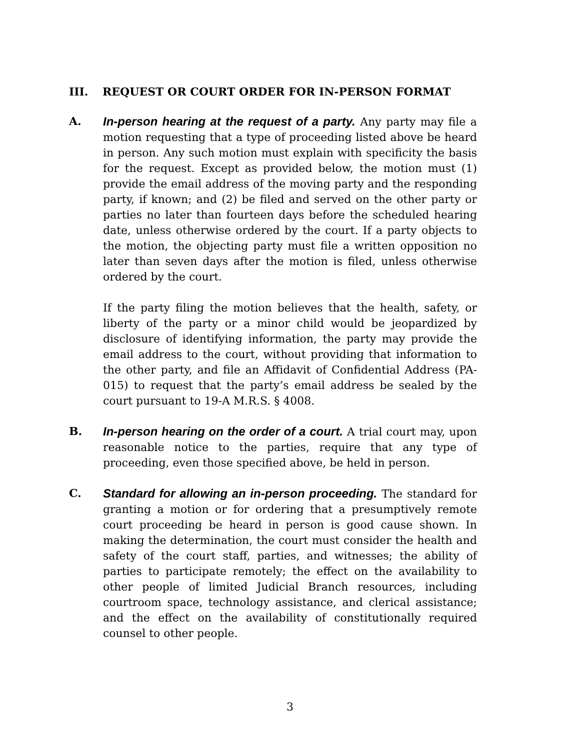III. REQUEST OR COURT ORDER FOR IN-PERSON FORMAT
A. In-person hearing at the request of a party. Any party may file a motion requesting that a type of proceeding listed above be heard in person. Any such motion must explain with specificity the basis for the request. Except as provided below, the motion must (1) provide the email address of the moving party and the responding party, if known; and (2) be filed and served on the other party or parties no later than fourteen days before the scheduled hearing date, unless otherwise ordered by the court. If a party objects to the motion, the objecting party must file a written opposition no later than seven days after the motion is filed, unless otherwise ordered by the court.
If the party filing the motion believes that the health, safety, or liberty of the party or a minor child would be jeopardized by disclosure of identifying information, the party may provide the email address to the court, without providing that information to the other party, and file an Affidavit of Confidential Address (PA-015) to request that the party’s email address be sealed by the court pursuant to 19-A M.R.S. § 4008.
B. In-person hearing on the order of a court. A trial court may, upon reasonable notice to the parties, require that any type of proceeding, even those specified above, be held in person.
C. Standard for allowing an in-person proceeding. The standard for granting a motion or for ordering that a presumptively remote court proceeding be heard in person is good cause shown. In making the determination, the court must consider the health and safety of the court staff, parties, and witnesses; the ability of parties to participate remotely; the effect on the availability to other people of limited Judicial Branch resources, including courtroom space, technology assistance, and clerical assistance; and the effect on the availability of constitutionally required counsel to other people.
3